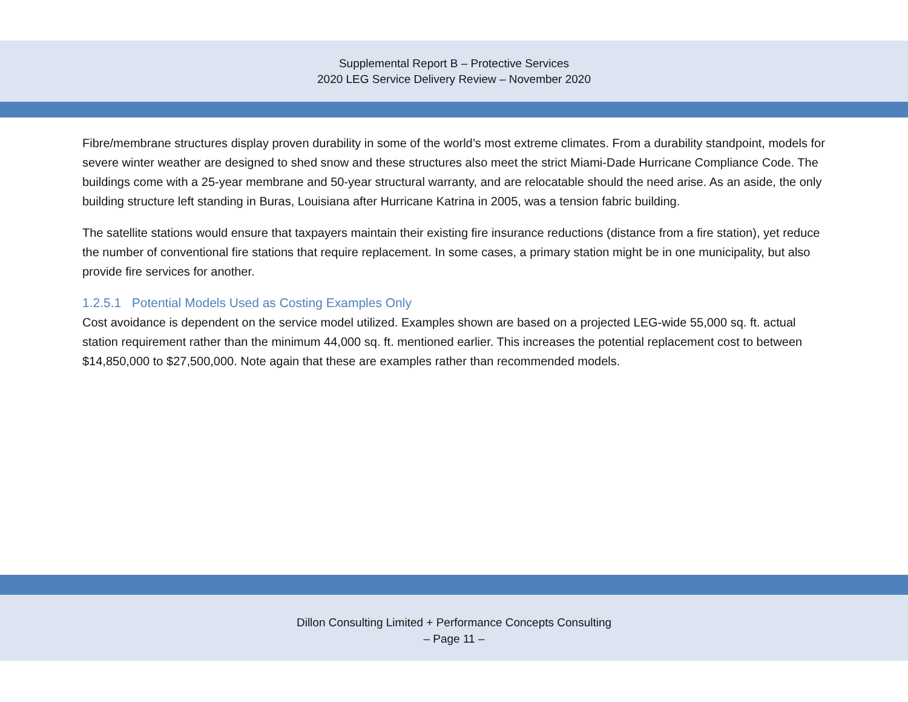Supplemental Report B – Protective Services
2020 LEG Service Delivery Review – November 2020
Fibre/membrane structures display proven durability in some of the world’s most extreme climates. From a durability standpoint, models for severe winter weather are designed to shed snow and these structures also meet the strict Miami-Dade Hurricane Compliance Code. The buildings come with a 25-year membrane and 50-year structural warranty, and are relocatable should the need arise. As an aside, the only building structure left standing in Buras, Louisiana after Hurricane Katrina in 2005, was a tension fabric building.
The satellite stations would ensure that taxpayers maintain their existing fire insurance reductions (distance from a fire station), yet reduce the number of conventional fire stations that require replacement. In some cases, a primary station might be in one municipality, but also provide fire services for another.
1.2.5.1 Potential Models Used as Costing Examples Only
Cost avoidance is dependent on the service model utilized. Examples shown are based on a projected LEG-wide 55,000 sq. ft. actual station requirement rather than the minimum 44,000 sq. ft. mentioned earlier. This increases the potential replacement cost to between $14,850,000 to $27,500,000. Note again that these are examples rather than recommended models.
Dillon Consulting Limited + Performance Concepts Consulting
– Page 11 –